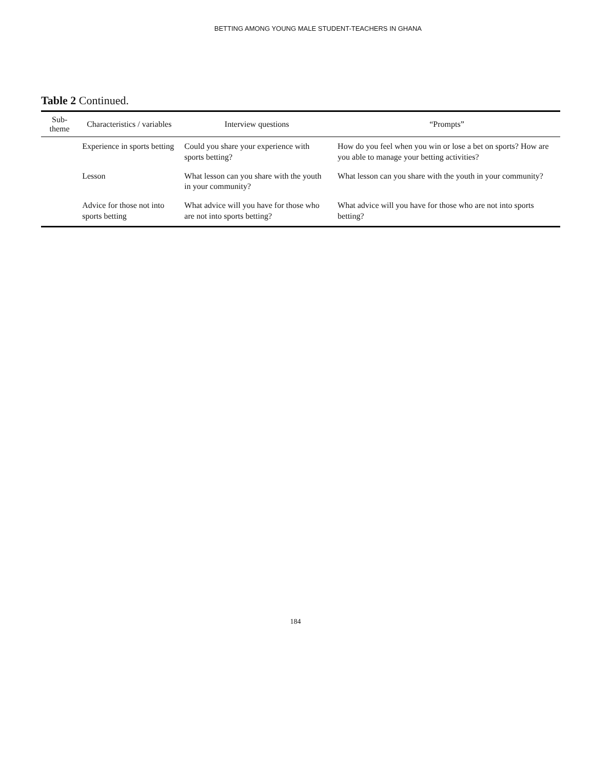BETTING AMONG YOUNG MALE STUDENT-TEACHERS IN GHANA
Table 2 Continued.
| Sub-theme | Characteristics / variables | Interview questions | “Prompts” |
| --- | --- | --- | --- |
| | Experience in sports betting | Could you share your experience with sports betting? | How do you feel when you win or lose a bet on sports? How are you able to manage your betting activities? |
| | Lesson | What lesson can you share with the youth in your community? | What lesson can you share with the youth in your community? |
| | Advice for those not into sports betting | What advice will you have for those who are not into sports betting? | What advice will you have for those who are not into sports betting? |
184